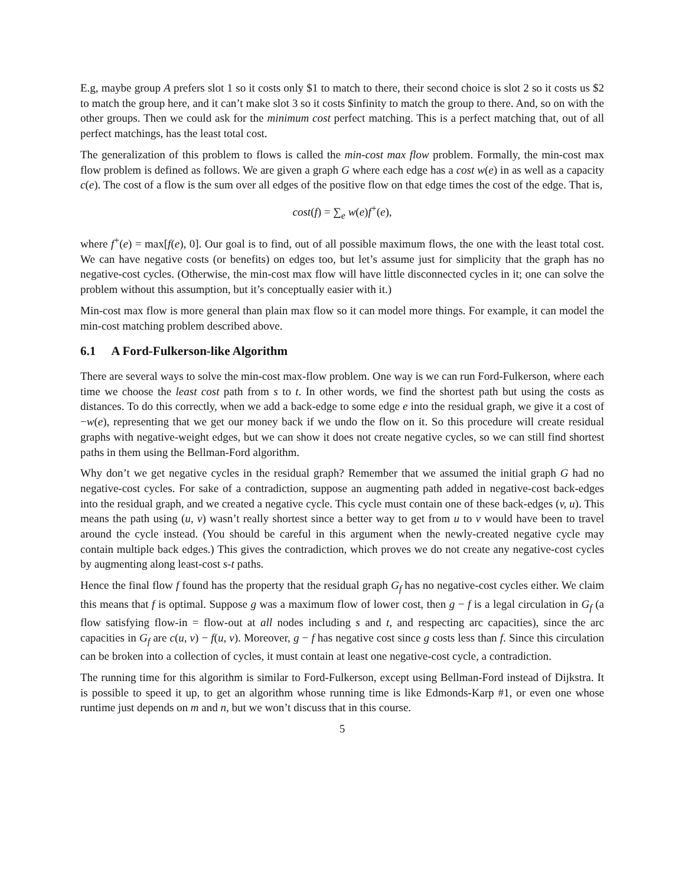E.g, maybe group A prefers slot 1 so it costs only $1 to match to there, their second choice is slot 2 so it costs us $2 to match the group here, and it can’t make slot 3 so it costs $infinity to match the group to there. And, so on with the other groups. Then we could ask for the minimum cost perfect matching. This is a perfect matching that, out of all perfect matchings, has the least total cost.
The generalization of this problem to flows is called the min-cost max flow problem. Formally, the min-cost max flow problem is defined as follows. We are given a graph G where each edge has a cost w(e) in as well as a capacity c(e). The cost of a flow is the sum over all edges of the positive flow on that edge times the cost of the edge. That is,
cost(f) = ∑<sub>e</sub> w(e)f<sup>+</sup>(e),
where f<sup>+</sup>(e) = max[f(e), 0]. Our goal is to find, out of all possible maximum flows, the one with the least total cost. We can have negative costs (or benefits) on edges too, but let’s assume just for simplicity that the graph has no negative-cost cycles. (Otherwise, the min-cost max flow will have little disconnected cycles in it; one can solve the problem without this assumption, but it’s conceptually easier with it.)
Min-cost max flow is more general than plain max flow so it can model more things. For example, it can model the min-cost matching problem described above.
6.1 A Ford-Fulkerson-like Algorithm
There are several ways to solve the min-cost max-flow problem. One way is we can run Ford-Fulkerson, where each time we choose the least cost path from s to t. In other words, we find the shortest path but using the costs as distances. To do this correctly, when we add a back-edge to some edge e into the residual graph, we give it a cost of −w(e), representing that we get our money back if we undo the flow on it. So this procedure will create residual graphs with negative-weight edges, but we can show it does not create negative cycles, so we can still find shortest paths in them using the Bellman-Ford algorithm.
Why don’t we get negative cycles in the residual graph? Remember that we assumed the initial graph G had no negative-cost cycles. For sake of a contradiction, suppose an augmenting path added in negative-cost back-edges into the residual graph, and we created a negative cycle. This cycle must contain one of these back-edges (v, u). This means the path using (u, v) wasn’t really shortest since a better way to get from u to v would have been to travel around the cycle instead. (You should be careful in this argument when the newly-created negative cycle may contain multiple back edges.) This gives the contradiction, which proves we do not create any negative-cost cycles by augmenting along least-cost s-t paths.
Hence the final flow f found has the property that the residual graph G<sub>f</sub> has no negative-cost cycles either. We claim this means that f is optimal. Suppose g was a maximum flow of lower cost, then g − f is a legal circulation in G<sub>f</sub> (a flow satisfying flow-in = flow-out at all nodes including s and t, and respecting arc capacities), since the arc capacities in G<sub>f</sub> are c(u, v) − f(u, v). Moreover, g − f has negative cost since g costs less than f. Since this circulation can be broken into a collection of cycles, it must contain at least one negative-cost cycle, a contradiction.
The running time for this algorithm is similar to Ford-Fulkerson, except using Bellman-Ford instead of Dijkstra. It is possible to speed it up, to get an algorithm whose running time is like Edmonds-Karp #1, or even one whose runtime just depends on m and n, but we won’t discuss that in this course.
5